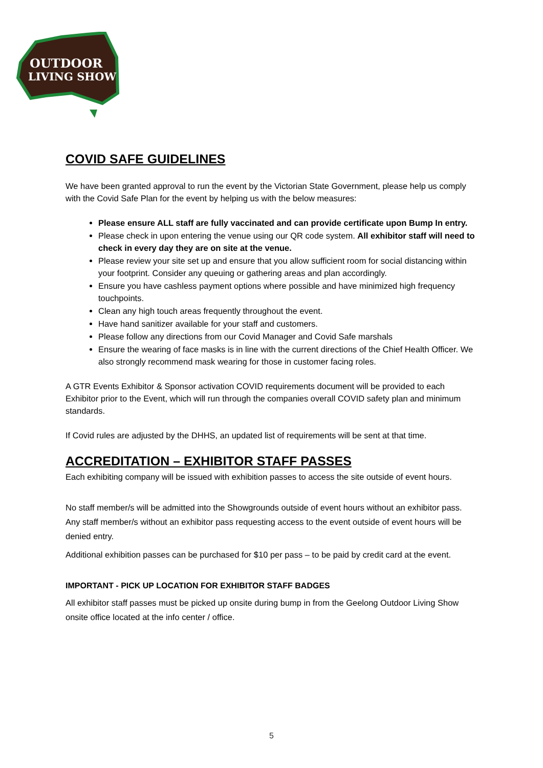OUTDOOR
LIVING SHOW
COVID SAFE GUIDELINES
We have been granted approval to run the event by the Victorian State Government, please help us comply with the Covid Safe Plan for the event by helping us with the below measures:
Please ensure ALL staff are fully vaccinated and can provide certificate upon Bump In entry.
Please check in upon entering the venue using our QR code system. All exhibitor staff will need to check in every day they are on site at the venue.
Please review your site set up and ensure that you allow sufficient room for social distancing within your footprint. Consider any queuing or gathering areas and plan accordingly.
Ensure you have cashless payment options where possible and have minimized high frequency touchpoints.
Clean any high touch areas frequently throughout the event.
Have hand sanitizer available for your staff and customers.
Please follow any directions from our Covid Manager and Covid Safe marshals
Ensure the wearing of face masks is in line with the current directions of the Chief Health Officer. We also strongly recommend mask wearing for those in customer facing roles.
A GTR Events Exhibitor & Sponsor activation COVID requirements document will be provided to each Exhibitor prior to the Event, which will run through the companies overall COVID safety plan and minimum standards.
If Covid rules are adjusted by the DHHS, an updated list of requirements will be sent at that time.
ACCREDITATION – EXHIBITOR STAFF PASSES
Each exhibiting company will be issued with exhibition passes to access the site outside of event hours.
No staff member/s will be admitted into the Showgrounds outside of event hours without an exhibitor pass. Any staff member/s without an exhibitor pass requesting access to the event outside of event hours will be denied entry.
Additional exhibition passes can be purchased for $10 per pass – to be paid by credit card at the event.
IMPORTANT - PICK UP LOCATION FOR EXHIBITOR STAFF BADGES
All exhibitor staff passes must be picked up onsite during bump in from the Geelong Outdoor Living Show onsite office located at the info center / office.
5